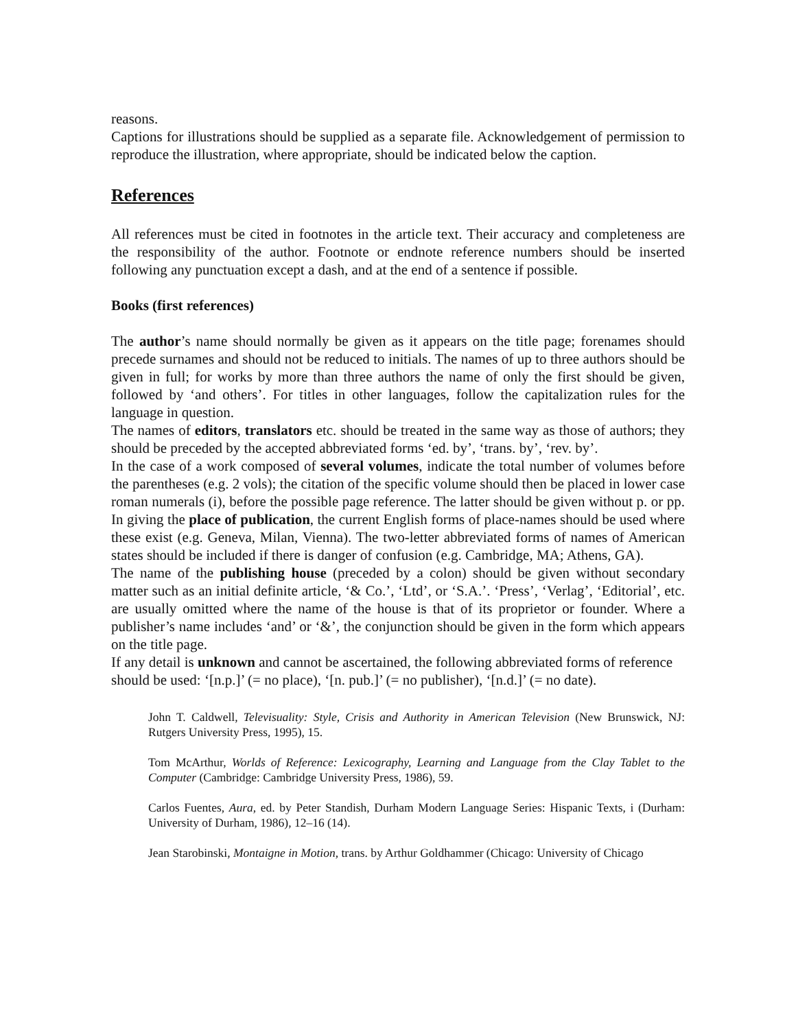reasons.
Captions for illustrations should be supplied as a separate file. Acknowledgement of permission to reproduce the illustration, where appropriate, should be indicated below the caption.
References
All references must be cited in footnotes in the article text. Their accuracy and completeness are the responsibility of the author. Footnote or endnote reference numbers should be inserted following any punctuation except a dash, and at the end of a sentence if possible.
Books (first references)
The author’s name should normally be given as it appears on the title page; forenames should precede surnames and should not be reduced to initials. The names of up to three authors should be given in full; for works by more than three authors the name of only the first should be given, followed by ‘and others’. For titles in other languages, follow the capitalization rules for the language in question.
The names of editors, translators etc. should be treated in the same way as those of authors; they should be preceded by the accepted abbreviated forms ‘ed. by’, ‘trans. by’, ‘rev. by’.
In the case of a work composed of several volumes, indicate the total number of volumes before the parentheses (e.g. 2 vols); the citation of the specific volume should then be placed in lower case roman numerals (i), before the possible page reference. The latter should be given without p. or pp. In giving the place of publication, the current English forms of place-names should be used where these exist (e.g. Geneva, Milan, Vienna). The two-letter abbreviated forms of names of American states should be included if there is danger of confusion (e.g. Cambridge, MA; Athens, GA).
The name of the publishing house (preceded by a colon) should be given without secondary matter such as an initial definite article, ‘& Co.’, ‘Ltd’, or ‘S.A.’. ‘Press’, ‘Verlag’, ‘Editorial’, etc. are usually omitted where the name of the house is that of its proprietor or founder. Where a publisher’s name includes ‘and’ or ‘&’, the conjunction should be given in the form which appears on the title page.
If any detail is unknown and cannot be ascertained, the following abbreviated forms of reference
should be used: ‘[n.p.]’ (= no place), ‘[n. pub.]’ (= no publisher), ‘[n.d.]’ (= no date).
John T. Caldwell, Televisuality: Style, Crisis and Authority in American Television (New Brunswick, NJ: Rutgers University Press, 1995), 15.
Tom McArthur, Worlds of Reference: Lexicography, Learning and Language from the Clay Tablet to the Computer (Cambridge: Cambridge University Press, 1986), 59.
Carlos Fuentes, Aura, ed. by Peter Standish, Durham Modern Language Series: Hispanic Texts, i (Durham: University of Durham, 1986), 12–16 (14).
Jean Starobinski, Montaigne in Motion, trans. by Arthur Goldhammer (Chicago: University of Chicago